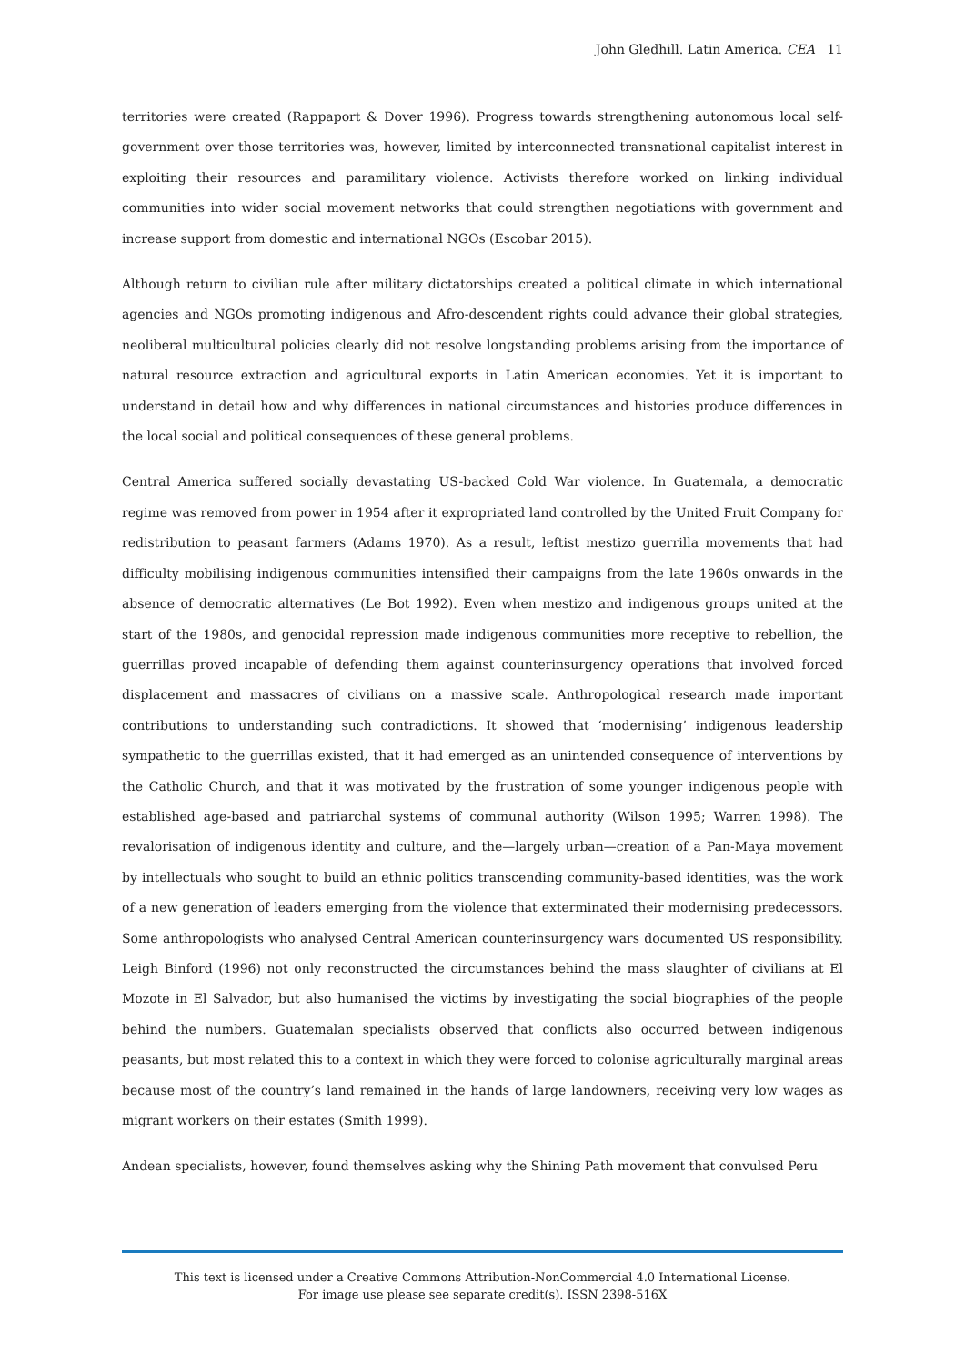John Gledhill. Latin America. CEA 11
territories were created (Rappaport & Dover 1996). Progress towards strengthening autonomous local self-government over those territories was, however, limited by interconnected transnational capitalist interest in exploiting their resources and paramilitary violence. Activists therefore worked on linking individual communities into wider social movement networks that could strengthen negotiations with government and increase support from domestic and international NGOs (Escobar 2015).
Although return to civilian rule after military dictatorships created a political climate in which international agencies and NGOs promoting indigenous and Afro-descendent rights could advance their global strategies, neoliberal multicultural policies clearly did not resolve longstanding problems arising from the importance of natural resource extraction and agricultural exports in Latin American economies. Yet it is important to understand in detail how and why differences in national circumstances and histories produce differences in the local social and political consequences of these general problems.
Central America suffered socially devastating US-backed Cold War violence. In Guatemala, a democratic regime was removed from power in 1954 after it expropriated land controlled by the United Fruit Company for redistribution to peasant farmers (Adams 1970). As a result, leftist mestizo guerrilla movements that had difficulty mobilising indigenous communities intensified their campaigns from the late 1960s onwards in the absence of democratic alternatives (Le Bot 1992). Even when mestizo and indigenous groups united at the start of the 1980s, and genocidal repression made indigenous communities more receptive to rebellion, the guerrillas proved incapable of defending them against counterinsurgency operations that involved forced displacement and massacres of civilians on a massive scale. Anthropological research made important contributions to understanding such contradictions. It showed that ‘modernising’ indigenous leadership sympathetic to the guerrillas existed, that it had emerged as an unintended consequence of interventions by the Catholic Church, and that it was motivated by the frustration of some younger indigenous people with established age-based and patriarchal systems of communal authority (Wilson 1995; Warren 1998). The revalorisation of indigenous identity and culture, and the—largely urban—creation of a Pan-Maya movement by intellectuals who sought to build an ethnic politics transcending community-based identities, was the work of a new generation of leaders emerging from the violence that exterminated their modernising predecessors. Some anthropologists who analysed Central American counterinsurgency wars documented US responsibility. Leigh Binford (1996) not only reconstructed the circumstances behind the mass slaughter of civilians at El Mozote in El Salvador, but also humanised the victims by investigating the social biographies of the people behind the numbers. Guatemalan specialists observed that conflicts also occurred between indigenous peasants, but most related this to a context in which they were forced to colonise agriculturally marginal areas because most of the country’s land remained in the hands of large landowners, receiving very low wages as migrant workers on their estates (Smith 1999).
Andean specialists, however, found themselves asking why the Shining Path movement that convulsed Peru
This text is licensed under a Creative Commons Attribution-NonCommercial 4.0 International License.
For image use please see separate credit(s). ISSN 2398-516X